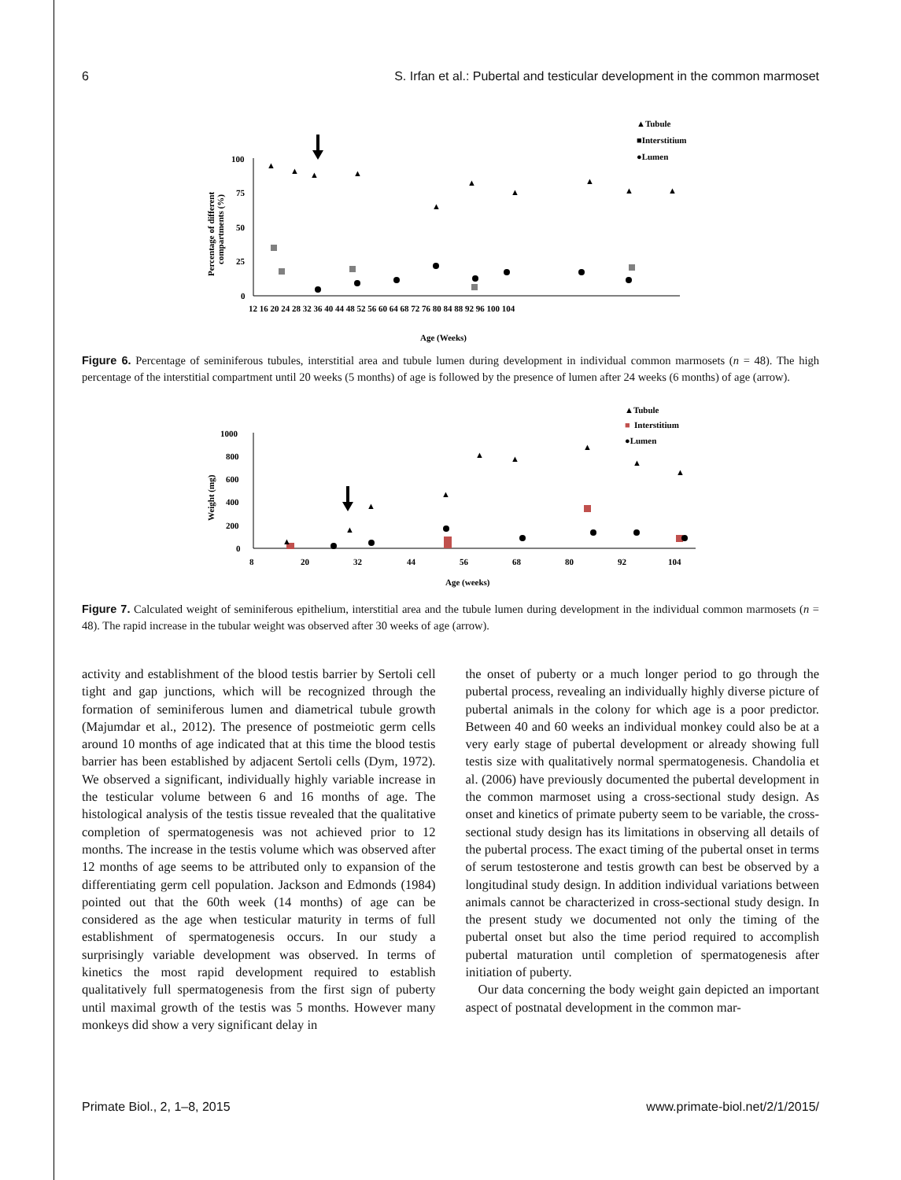6 S. Irfan et al.: Pubertal and testicular development in the common marmoset
100
75
50
25
0
12 16 20 24 28 32 36 40 44 48 52 56 60 64 68 72 76 80 84 88 92 96 100 104
Age (Weeks)
Percentage of different
compartments (%)
▲Tubule
■Interstitium
●Lumen
▲
▲
▲
▲
▲
▲
▲
▲
▲
▲
Figure 6. Percentage of seminiferous tubules, interstitial area and tubule lumen during development in individual common marmosets (n = 48). The high percentage of the interstitial compartment until 20 weeks (5 months) of age is followed by the presence of lumen after 24 weeks (6 months) of age (arrow).
1000
800
600
400
200
0
8
20
32
44
56
68
80
92
104
Age (weeks)
Weight (mg)
▲Tubule
■
Interstitium
●Lumen
▲
▲
▲
▲
▲
▲
▲
▲
▲
Figure 7. Calculated weight of seminiferous epithelium, interstitial area and the tubule lumen during development in the individual common marmosets (n = 48). The rapid increase in the tubular weight was observed after 30 weeks of age (arrow).
activity and establishment of the blood testis barrier by Sertoli cell tight and gap junctions, which will be recognized through the formation of seminiferous lumen and diametrical tubule growth (Majumdar et al., 2012). The presence of postmeiotic germ cells around 10 months of age indicated that at this time the blood testis barrier has been established by adjacent Sertoli cells (Dym, 1972). We observed a significant, individually highly variable increase in the testicular volume between 6 and 16 months of age. The histological analysis of the testis tissue revealed that the qualitative completion of spermatogenesis was not achieved prior to 12 months. The increase in the testis volume which was observed after 12 months of age seems to be attributed only to expansion of the differentiating germ cell population. Jackson and Edmonds (1984) pointed out that the 60th week (14 months) of age can be considered as the age when testicular maturity in terms of full establishment of spermatogenesis occurs. In our study a surprisingly variable development was observed. In terms of kinetics the most rapid development required to establish qualitatively full spermatogenesis from the first sign of puberty until maximal growth of the testis was 5 months. However many monkeys did show a very significant delay in
the onset of puberty or a much longer period to go through the pubertal process, revealing an individually highly diverse picture of pubertal animals in the colony for which age is a poor predictor. Between 40 and 60 weeks an individual monkey could also be at a very early stage of pubertal development or already showing full testis size with qualitatively normal spermatogenesis. Chandolia et al. (2006) have previously documented the pubertal development in the common marmoset using a cross-sectional study design. As onset and kinetics of primate puberty seem to be variable, the cross-sectional study design has its limitations in observing all details of the pubertal process. The exact timing of the pubertal onset in terms of serum testosterone and testis growth can best be observed by a longitudinal study design. In addition individual variations between animals cannot be characterized in cross-sectional study design. In the present study we documented not only the timing of the pubertal onset but also the time period required to accomplish pubertal maturation until completion of spermatogenesis after initiation of puberty.
Our data concerning the body weight gain depicted an important aspect of postnatal development in the common mar-
Primate Biol., 2, 1–8, 2015 www.primate-biol.net/2/1/2015/